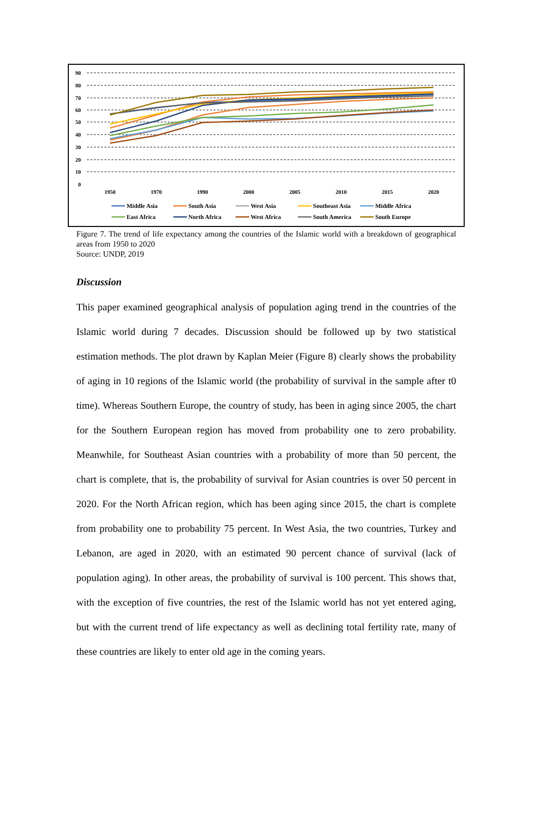90
80
70
60
50
40
30
20
10
0
1950
1970
1990
2000
2005
2010
2015
2020
Middle Asia
South Asia
West Asia
Southeast Asia
Middle Africa
East Africa
North Africa
West Africa
South America
South Europe
Figure 7. The trend of life expectancy among the countries of the Islamic world with a breakdown of geographical areas from 1950 to 2020
Source: UNDP, 2019
Discussion
This paper examined geographical analysis of population aging trend in the countries of the Islamic world during 7 decades. Discussion should be followed up by two statistical estimation methods. The plot drawn by Kaplan Meier (Figure 8) clearly shows the probability of aging in 10 regions of the Islamic world (the probability of survival in the sample after t0 time). Whereas Southern Europe, the country of study, has been in aging since 2005, the chart for the Southern European region has moved from probability one to zero probability. Meanwhile, for Southeast Asian countries with a probability of more than 50 percent, the chart is complete, that is, the probability of survival for Asian countries is over 50 percent in 2020. For the North African region, which has been aging since 2015, the chart is complete from probability one to probability 75 percent. In West Asia, the two countries, Turkey and Lebanon, are aged in 2020, with an estimated 90 percent chance of survival (lack of population aging). In other areas, the probability of survival is 100 percent. This shows that, with the exception of five countries, the rest of the Islamic world has not yet entered aging, but with the current trend of life expectancy as well as declining total fertility rate, many of these countries are likely to enter old age in the coming years.